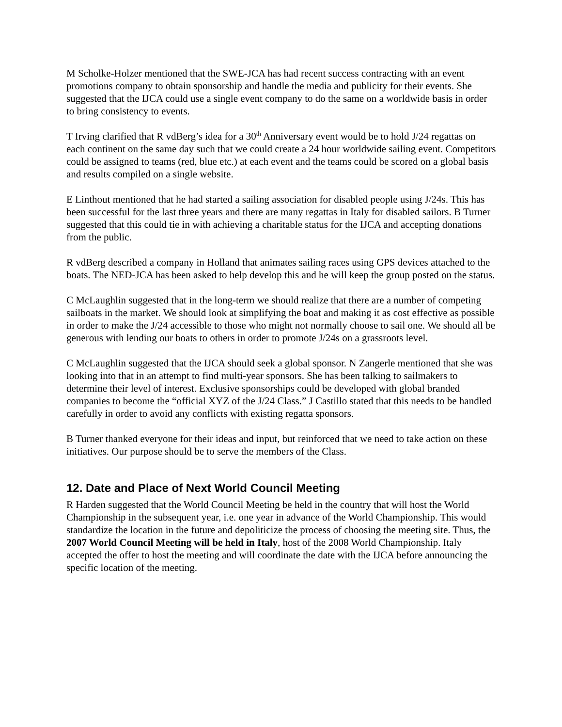M Scholke-Holzer mentioned that the SWE-JCA has had recent success contracting with an event promotions company to obtain sponsorship and handle the media and publicity for their events. She suggested that the IJCA could use a single event company to do the same on a worldwide basis in order to bring consistency to events.
T Irving clarified that R vdBerg’s idea for a 30<sup>th</sup> Anniversary event would be to hold J/24 regattas on each continent on the same day such that we could create a 24 hour worldwide sailing event. Competitors could be assigned to teams (red, blue etc.) at each event and the teams could be scored on a global basis and results compiled on a single website.
E Linthout mentioned that he had started a sailing association for disabled people using J/24s. This has been successful for the last three years and there are many regattas in Italy for disabled sailors. B Turner suggested that this could tie in with achieving a charitable status for the IJCA and accepting donations from the public.
R vdBerg described a company in Holland that animates sailing races using GPS devices attached to the boats. The NED-JCA has been asked to help develop this and he will keep the group posted on the status.
C McLaughlin suggested that in the long-term we should realize that there are a number of competing sailboats in the market. We should look at simplifying the boat and making it as cost effective as possible in order to make the J/24 accessible to those who might not normally choose to sail one. We should all be generous with lending our boats to others in order to promote J/24s on a grassroots level.
C McLaughlin suggested that the IJCA should seek a global sponsor. N Zangerle mentioned that she was looking into that in an attempt to find multi-year sponsors. She has been talking to sailmakers to determine their level of interest. Exclusive sponsorships could be developed with global branded companies to become the “official XYZ of the J/24 Class.” J Castillo stated that this needs to be handled carefully in order to avoid any conflicts with existing regatta sponsors.
B Turner thanked everyone for their ideas and input, but reinforced that we need to take action on these initiatives. Our purpose should be to serve the members of the Class.
12. Date and Place of Next World Council Meeting
R Harden suggested that the World Council Meeting be held in the country that will host the World Championship in the subsequent year, i.e. one year in advance of the World Championship. This would standardize the location in the future and depoliticize the process of choosing the meeting site. Thus, the 2007 World Council Meeting will be held in Italy, host of the 2008 World Championship. Italy accepted the offer to host the meeting and will coordinate the date with the IJCA before announcing the specific location of the meeting.